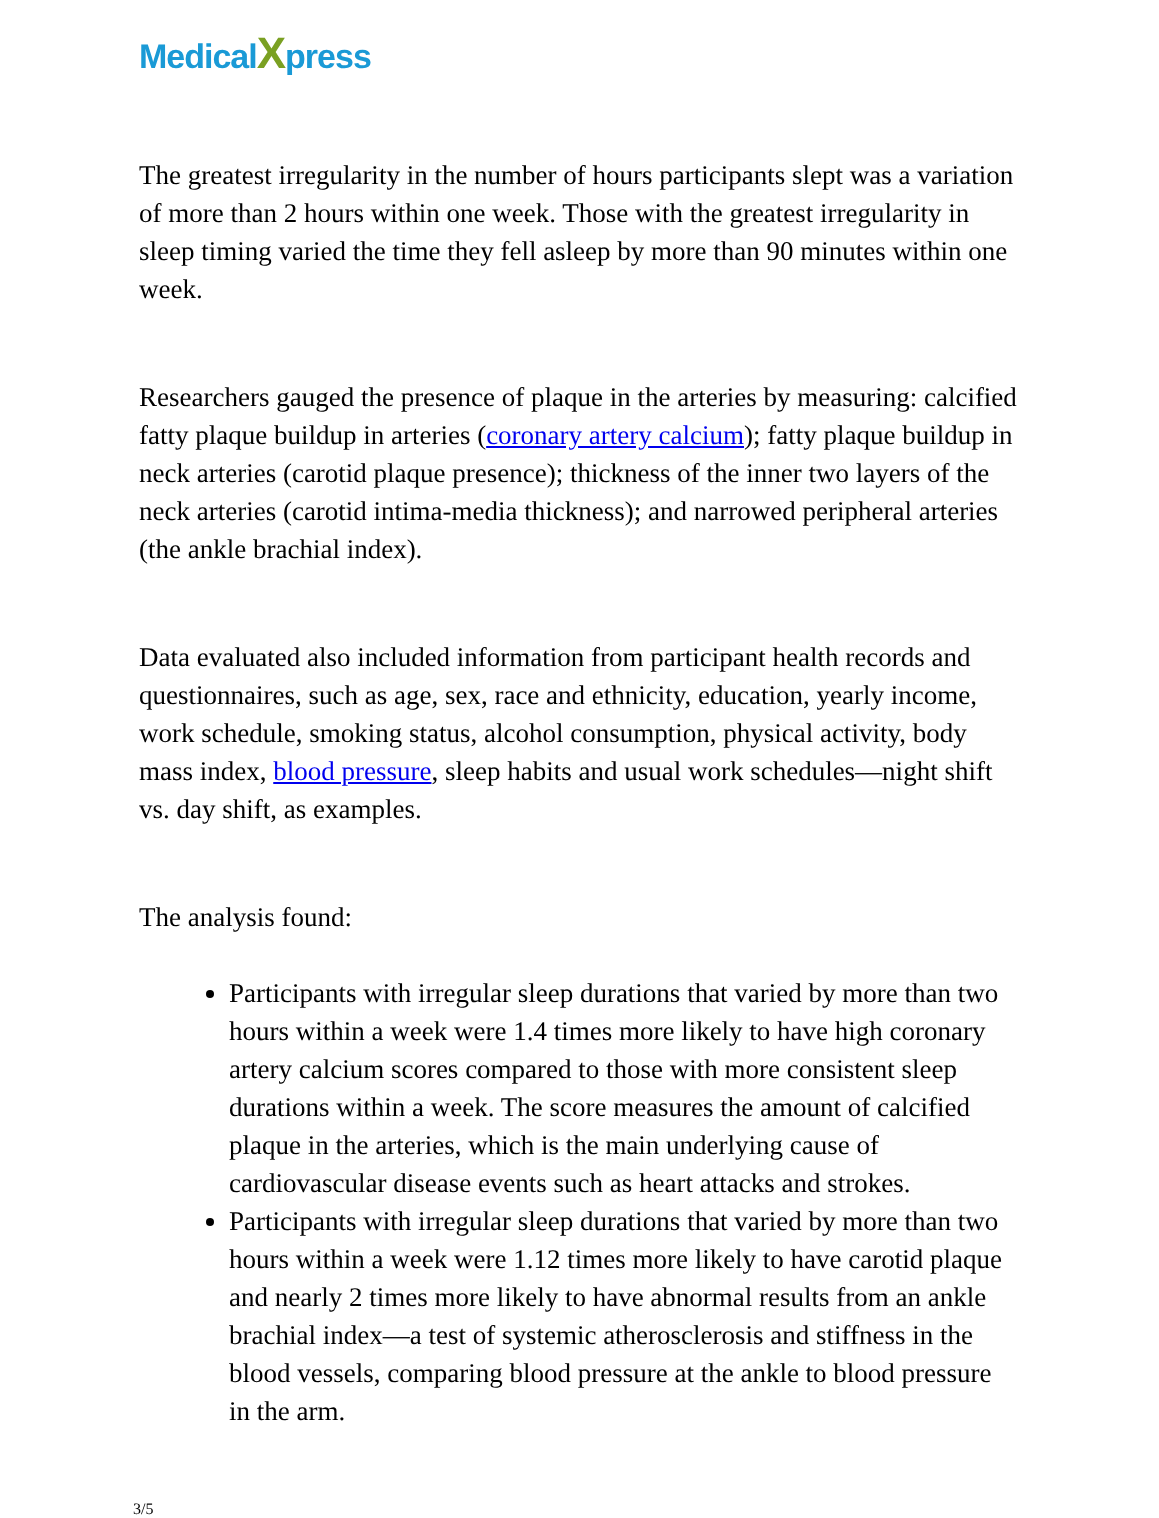MedicalXpress
The greatest irregularity in the number of hours participants slept was a variation of more than 2 hours within one week. Those with the greatest irregularity in sleep timing varied the time they fell asleep by more than 90 minutes within one week.
Researchers gauged the presence of plaque in the arteries by measuring: calcified fatty plaque buildup in arteries (coronary artery calcium); fatty plaque buildup in neck arteries (carotid plaque presence); thickness of the inner two layers of the neck arteries (carotid intima-media thickness); and narrowed peripheral arteries (the ankle brachial index).
Data evaluated also included information from participant health records and questionnaires, such as age, sex, race and ethnicity, education, yearly income, work schedule, smoking status, alcohol consumption, physical activity, body mass index, blood pressure, sleep habits and usual work schedules—night shift vs. day shift, as examples.
The analysis found:
Participants with irregular sleep durations that varied by more than two hours within a week were 1.4 times more likely to have high coronary artery calcium scores compared to those with more consistent sleep durations within a week. The score measures the amount of calcified plaque in the arteries, which is the main underlying cause of cardiovascular disease events such as heart attacks and strokes.
Participants with irregular sleep durations that varied by more than two hours within a week were 1.12 times more likely to have carotid plaque and nearly 2 times more likely to have abnormal results from an ankle brachial index—a test of systemic atherosclerosis and stiffness in the blood vessels, comparing blood pressure at the ankle to blood pressure in the arm.
3/5